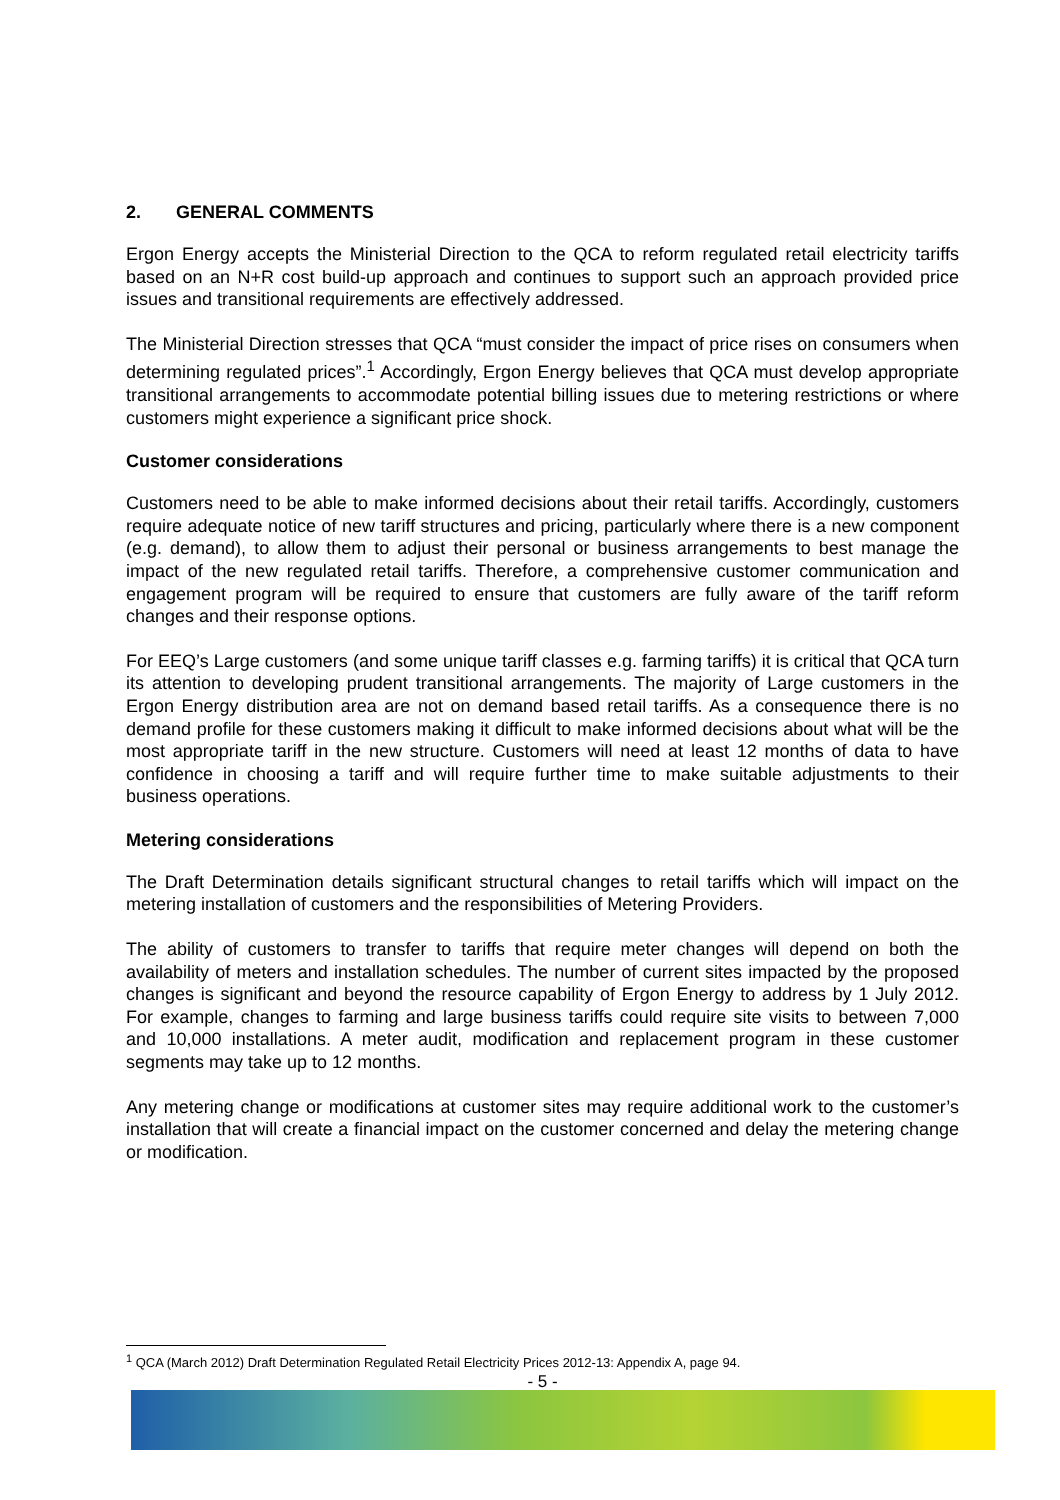2. GENERAL COMMENTS
Ergon Energy accepts the Ministerial Direction to the QCA to reform regulated retail electricity tariffs based on an N+R cost build-up approach and continues to support such an approach provided price issues and transitional requirements are effectively addressed.
The Ministerial Direction stresses that QCA “must consider the impact of price rises on consumers when determining regulated prices”.<sup>1</sup> Accordingly, Ergon Energy believes that QCA must develop appropriate transitional arrangements to accommodate potential billing issues due to metering restrictions or where customers might experience a significant price shock.
Customer considerations
Customers need to be able to make informed decisions about their retail tariffs. Accordingly, customers require adequate notice of new tariff structures and pricing, particularly where there is a new component (e.g. demand), to allow them to adjust their personal or business arrangements to best manage the impact of the new regulated retail tariffs. Therefore, a comprehensive customer communication and engagement program will be required to ensure that customers are fully aware of the tariff reform changes and their response options.
For EEQ’s Large customers (and some unique tariff classes e.g. farming tariffs) it is critical that QCA turn its attention to developing prudent transitional arrangements. The majority of Large customers in the Ergon Energy distribution area are not on demand based retail tariffs. As a consequence there is no demand profile for these customers making it difficult to make informed decisions about what will be the most appropriate tariff in the new structure. Customers will need at least 12 months of data to have confidence in choosing a tariff and will require further time to make suitable adjustments to their business operations.
Metering considerations
The Draft Determination details significant structural changes to retail tariffs which will impact on the metering installation of customers and the responsibilities of Metering Providers.
The ability of customers to transfer to tariffs that require meter changes will depend on both the availability of meters and installation schedules. The number of current sites impacted by the proposed changes is significant and beyond the resource capability of Ergon Energy to address by 1 July 2012. For example, changes to farming and large business tariffs could require site visits to between 7,000 and 10,000 installations. A meter audit, modification and replacement program in these customer segments may take up to 12 months.
Any metering change or modifications at customer sites may require additional work to the customer’s installation that will create a financial impact on the customer concerned and delay the metering change or modification.
<sup>1</sup> QCA (March 2012) Draft Determination Regulated Retail Electricity Prices 2012-13: Appendix A, page 94.
- 5 -